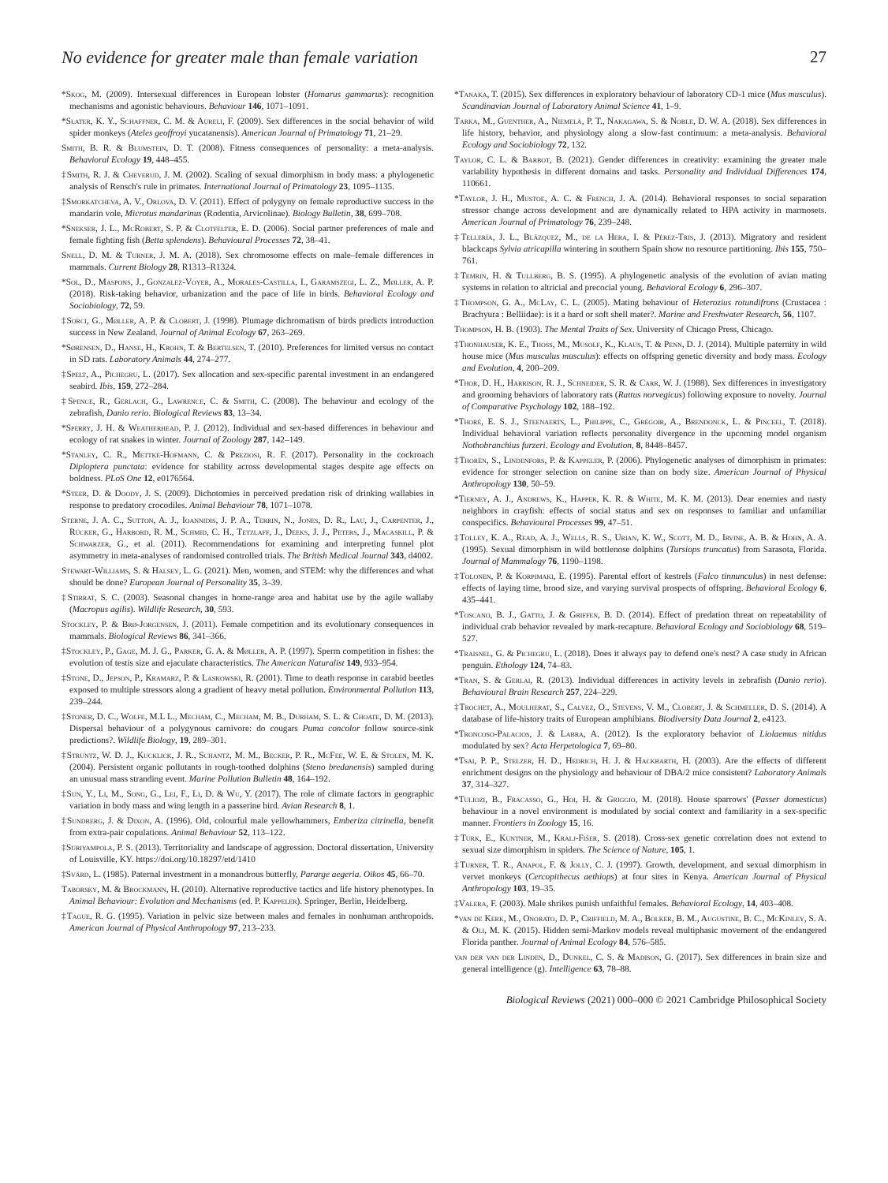No evidence for greater male than female variation 27
*Skog, M. (2009). Intersexual differences in European lobster (Homarus gammarus): recognition mechanisms and agonistic behaviours. Behaviour 146, 1071–1091.
*Slater, K. Y., Schaffner, C. M. & Aureli, F. (2009). Sex differences in the social behavior of wild spider monkeys (Ateles geoffroyi yucatanensis). American Journal of Primatology 71, 21–29.
Smith, B. R. & Blumstein, D. T. (2008). Fitness consequences of personality: a meta-analysis. Behavioral Ecology 19, 448–455.
‡Smith, R. J. & Cheverud, J. M. (2002). Scaling of sexual dimorphism in body mass: a phylogenetic analysis of Rensch's rule in primates. International Journal of Primatology 23, 1095–1135.
‡Smorkatcheva, A. V., Orlova, D. V. (2011). Effect of polygyny on female reproductive success in the mandarin vole, Microtus mandarinus (Rodentia, Arvicolinae). Biology Bulletin, 38, 699–708.
*Snekser, J. L., McRobert, S. P. & Clotfelter, E. D. (2006). Social partner preferences of male and female fighting fish (Betta splendens). Behavioural Processes 72, 38–41.
Snell, D. M. & Turner, J. M. A. (2018). Sex chromosome effects on male–female differences in mammals. Current Biology 28, R1313–R1324.
*Sol, D., Maspons, J., Gonzalez-Voyer, A., Morales-Castilla, I., Garamszegi, L. Z., Møller, A. P. (2018). Risk-taking behavior, urbanization and the pace of life in birds. Behavioral Ecology and Sociobiology, 72, 59.
‡Sorci, G., Møller, A. P. & Clobert, J. (1998). Plumage dichromatism of birds predicts introduction success in New Zealand. Journal of Animal Ecology 67, 263–269.
*Sørensen, D., Hanse, H., Krohn, T. & Bertelsen, T. (2010). Preferences for limited versus no contact in SD rats. Laboratory Animals 44, 274–277.
‡Spelt, A., Pichegru, L. (2017). Sex allocation and sex-specific parental investment in an endangered seabird. Ibis, 159, 272–284.
‡Spence, R., Gerlach, G., Lawrence, C. & Smith, C. (2008). The behaviour and ecology of the zebrafish, Danio rerio. Biological Reviews 83, 13–34.
*Sperry, J. H. & Weatherhead, P. J. (2012). Individual and sex-based differences in behaviour and ecology of rat snakes in winter. Journal of Zoology 287, 142–149.
*Stanley, C. R., Mettke-Hofmann, C. & Preziosi, R. F. (2017). Personality in the cockroach Diploptera punctata: evidence for stability across developmental stages despite age effects on boldness. PLoS One 12, e0176564.
*Steer, D. & Doody, J. S. (2009). Dichotomies in perceived predation risk of drinking wallabies in response to predatory crocodiles. Animal Behaviour 78, 1071–1078.
Sterne, J. A. C., Sutton, A. J., Ioannidis, J. P. A., Terrin, N., Jones, D. R., Lau, J., Carpenter, J., Rücker, G., Harbord, R. M., Schmid, C. H., Tetzlaff, J., Deeks, J. J., Peters, J., Macaskill, P. & Schwarzer, G., et al. (2011). Recommendations for examining and interpreting funnel plot asymmetry in meta-analyses of randomised controlled trials. The British Medical Journal 343, d4002.
Stewart-Williams, S. & Halsey, L. G. (2021). Men, women, and STEM: why the differences and what should be done? European Journal of Personality 35, 3–39.
‡Stirrat, S. C. (2003). Seasonal changes in home-range area and habitat use by the agile wallaby (Macropus agilis). Wildlife Research, 30, 593.
Stockley, P. & Brø-Jorgensen, J. (2011). Female competition and its evolutionary consequences in mammals. Biological Reviews 86, 341–366.
‡Stockley, P., Gage, M. J. G., Parker, G. A. & Møller, A. P. (1997). Sperm competition in fishes: the evolution of testis size and ejaculate characteristics. The American Naturalist 149, 933–954.
‡Stone, D., Jepson, P., Kramarz, P. & Laskowski, R. (2001). Time to death response in carabid beetles exposed to multiple stressors along a gradient of heavy metal pollution. Environmental Pollution 113, 239–244.
‡Stoner, D. C., Wolfe, M.L L., Mecham, C., Mecham, M. B., Durham, S. L. & Choate, D. M. (2013). Dispersal behaviour of a polygynous carnivore: do cougars Puma concolor follow source-sink predictions?. Wildlife Biology, 19, 289–301.
‡Struntz, W. D. J., Kucklick, J. R., Schantz, M. M., Becker, P. R., McFee, W. E. & Stolen, M. K. (2004). Persistent organic pollutants in rough-toothed dolphins (Steno bredanensis) sampled during an unusual mass stranding event. Marine Pollution Bulletin 48, 164–192.
‡Sun, Y., Li, M., Song, G., Lei, F., Li, D. & Wu, Y. (2017). The role of climate factors in geographic variation in body mass and wing length in a passerine bird. Avian Research 8, 1.
‡Sundberg, J. & Dixon, A. (1996). Old, colourful male yellowhammers, Emberiza citrinella, benefit from extra-pair copulations. Animal Behaviour 52, 113–122.
‡Suriyampola, P. S. (2013). Territoriality and landscape of aggression. Doctoral dissertation, University of Louisville, KY. https://doi.org/10.18297/etd/1410
‡Svärd, L. (1985). Paternal investment in a monandrous butterfly, Pararge aegeria. Oikos 45, 66–70.
Taborsky, M. & Brockmann, H. (2010). Alternative reproductive tactics and life history phenotypes. In Animal Behaviour: Evolution and Mechanisms (ed. P. Kappeler). Springer, Berlin, Heidelberg.
‡Tague, R. G. (1995). Variation in pelvic size between males and females in nonhuman anthropoids. American Journal of Physical Anthropology 97, 213–233.
*Tanaka, T. (2015). Sex differences in exploratory behaviour of laboratory CD-1 mice (Mus musculus). Scandinavian Journal of Laboratory Animal Science 41, 1–9.
Tarka, M., Guenther, A., Niemelä, P. T., Nakagawa, S. & Noble, D. W. A. (2018). Sex differences in life history, behavior, and physiology along a slow-fast continuum: a meta-analysis. Behavioral Ecology and Sociobiology 72, 132.
Taylor, C. L. & Barbot, B. (2021). Gender differences in creativity: examining the greater male variability hypothesis in different domains and tasks. Personality and Individual Differences 174, 110661.
*Taylor, J. H., Mustoe, A. C. & French, J. A. (2014). Behavioral responses to social separation stressor change across development and are dynamically related to HPA activity in marmosets. American Journal of Primatology 76, 239–248.
‡Tellería, J. L., Blázquez, M., de la Hera, I. & Pérez-Tris, J. (2013). Migratory and resident blackcaps Sylvia atricapilla wintering in southern Spain show no resource partitioning. Ibis 155, 750–761.
‡Temrin, H. & Tullberg, B. S. (1995). A phylogenetic analysis of the evolution of avian mating systems in relation to altricial and precocial young. Behavioral Ecology 6, 296–307.
‡Thompson, G. A., McLay, C. L. (2005). Mating behaviour of Heterozius rotundifrons (Crustacea : Brachyura : Belliidae): is it a hard or soft shell mater?. Marine and Freshwater Research, 56, 1107.
Thompson, H. B. (1903). The Mental Traits of Sex. University of Chicago Press, Chicago.
‡Thonhauser, K. E., Thoss, M., Musolf, K., Klaus, T. & Penn, D. J. (2014). Multiple paternity in wild house mice (Mus musculus musculus): effects on offspring genetic diversity and body mass. Ecology and Evolution, 4, 200–209.
*Thor, D. H., Harrison, R. J., Schneider, S. R. & Carr, W. J. (1988). Sex differences in investigatory and grooming behaviors of laboratory rats (Rattus norvegicus) following exposure to novelty. Journal of Comparative Psychology 102, 188–192.
*Thoré, E. S. J., Steenaerts, L., Philippe, C., Grégoir, A., Brendonck, L. & Pinceel, T. (2018). Individual behavioral variation reflects personality divergence in the upcoming model organism Nothobranchius furzeri. Ecology and Evolution, 8, 8448–8457.
‡Thorén, S., Lindenfors, P. & Kappeler, P. (2006). Phylogenetic analyses of dimorphism in primates: evidence for stronger selection on canine size than on body size. American Journal of Physical Anthropology 130, 50–59.
*Tierney, A. J., Andrews, K., Happer, K. R. & White, M. K. M. (2013). Dear enemies and nasty neighbors in crayfish: effects of social status and sex on responses to familiar and unfamiliar conspecifics. Behavioural Processes 99, 47–51.
‡Tolley, K. A., Read, A. J., Wells, R. S., Urian, K. W., Scott, M. D., Irvine, A. B. & Hohn, A. A. (1995). Sexual dimorphism in wild bottlenose dolphins (Tursiops truncatus) from Sarasota, Florida. Journal of Mammalogy 76, 1190–1198.
‡Tolonen, P. & Korpimaki, E. (1995). Parental effort of kestrels (Falco tinnunculus) in nest defense: effects of laying time, brood size, and varying survival prospects of offspring. Behavioral Ecology 6, 435–441.
*Toscano, B. J., Gatto, J. & Griffen, B. D. (2014). Effect of predation threat on repeatability of individual crab behavior revealed by mark-recapture. Behavioral Ecology and Sociobiology 68, 519–527.
*Traisnel, G. & Pichegru, L. (2018). Does it always pay to defend one's nest? A case study in African penguin. Ethology 124, 74–83.
*Tran, S. & Gerlai, R. (2013). Individual differences in activity levels in zebrafish (Danio rerio). Behavioural Brain Research 257, 224–229.
‡Trochet, A., Moulherat, S., Calvez, O., Stevens, V. M., Clobert, J. & Schmeller, D. S. (2014). A database of life-history traits of European amphibians. Biodiversity Data Journal 2, e4123.
*Troncoso-Palacios, J. & Labra, A. (2012). Is the exploratory behavior of Liolaemus nitidus modulated by sex? Acta Herpetologica 7, 69–80.
*Tsai, P. P., Stelzer, H. D., Hedrich, H. J. & Hackbarth, H. (2003). Are the effects of different enrichment designs on the physiology and behaviour of DBA/2 mice consistent? Laboratory Animals 37, 314–327.
*Tuliozi, B., Fracasso, G., Hoi, H. & Griggio, M. (2018). House sparrows' (Passer domesticus) behaviour in a novel environment is modulated by social context and familiarity in a sex-specific manner. Frontiers in Zoology 15, 16.
‡Turk, E., Kuntner, M., Kralj-Fišer, S. (2018). Cross-sex genetic correlation does not extend to sexual size dimorphism in spiders. The Science of Nature, 105, 1.
‡Turner, T. R., Anapol, F. & Jolly, C. J. (1997). Growth, development, and sexual dimorphism in vervet monkeys (Cercopithecus aethiops) at four sites in Kenya. American Journal of Physical Anthropology 103, 19–35.
‡Valera, F. (2003). Male shrikes punish unfaithful females. Behavioral Ecology, 14, 403–408.
*van de Kerk, M., Onorato, D. P., Criffield, M. A., Bolker, B. M., Augustine, B. C., McKinley, S. A. & Oli, M. K. (2015). Hidden semi-Markov models reveal multiphasic movement of the endangered Florida panther. Journal of Animal Ecology 84, 576–585.
van der van der Linden, D., Dunkel, C. S. & Madison, G. (2017). Sex differences in brain size and general intelligence (g). Intelligence 63, 78–88.
Biological Reviews (2021) 000–000 © 2021 Cambridge Philosophical Society